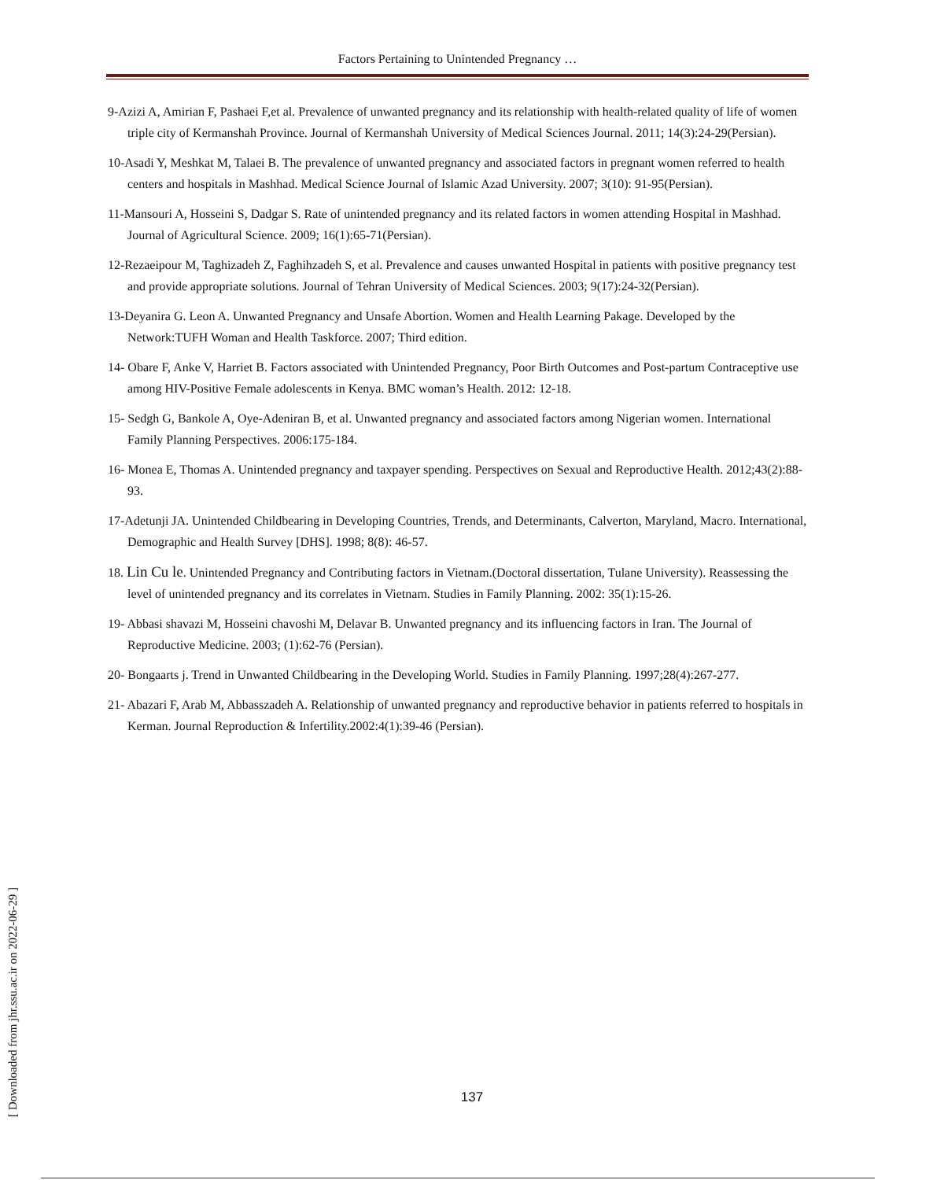Factors Pertaining to Unintended Pregnancy …
9-Azizi A, Amirian F, Pashaei F,et al. Prevalence of unwanted pregnancy and its relationship with health-related quality of life of women triple city of Kermanshah Province. Journal of Kermanshah University of Medical Sciences Journal. 2011; 14(3):24-29(Persian).
10-Asadi Y, Meshkat M, Talaei B. The prevalence of unwanted pregnancy and associated factors in pregnant women referred to health centers and hospitals in Mashhad. Medical Science Journal of Islamic Azad University. 2007; 3(10): 91-95(Persian).
11-Mansouri A, Hosseini S, Dadgar S. Rate of unintended pregnancy and its related factors in women attending Hospital in Mashhad. Journal of Agricultural Science. 2009; 16(1):65-71(Persian).
12-Rezaeipour M, Taghizadeh Z, Faghihzadeh S, et al. Prevalence and causes unwanted Hospital in patients with positive pregnancy test and provide appropriate solutions. Journal of Tehran University of Medical Sciences. 2003; 9(17):24-32(Persian).
13-Deyanira G. Leon A. Unwanted Pregnancy and Unsafe Abortion. Women and Health Learning Pakage. Developed by the Network:TUFH Woman and Health Taskforce. 2007; Third edition.
14- Obare F, Anke V, Harriet B. Factors associated with Unintended Pregnancy, Poor Birth Outcomes and Post-partum Contraceptive use among HIV-Positive Female adolescents in Kenya. BMC woman’s Health. 2012: 12-18.
15- Sedgh G, Bankole A, Oye-Adeniran B, et al. Unwanted pregnancy and associated factors among Nigerian women. International Family Planning Perspectives. 2006:175-184.
16- Monea E, Thomas A. Unintended pregnancy and taxpayer spending. Perspectives on Sexual and Reproductive Health. 2012;43(2):88-93.
17-Adetunji JA. Unintended Childbearing in Developing Countries, Trends, and Determinants, Calverton, Maryland, Macro. International, Demographic and Health Survey [DHS]. 1998; 8(8): 46-57.
18. Lin Cu le. Unintended Pregnancy and Contributing factors in Vietnam.(Doctoral dissertation, Tulane University). Reassessing the level of unintended pregnancy and its correlates in Vietnam. Studies in Family Planning. 2002: 35(1):15-26.
19- Abbasi shavazi M, Hosseini chavoshi M, Delavar B. Unwanted pregnancy and its influencing factors in Iran. The Journal of Reproductive Medicine. 2003; (1):62-76 (Persian).
20- Bongaarts j. Trend in Unwanted Childbearing in the Developing World. Studies in Family Planning. 1997;28(4):267-277.
21- Abazari F, Arab M, Abbasszadeh A. Relationship of unwanted pregnancy and reproductive behavior in patients referred to hospitals in Kerman. Journal Reproduction & Infertility.2002:4(1):39-46 (Persian).
[ Downloaded from jhr.ssu.ac.ir on 2022-06-29 ]
137